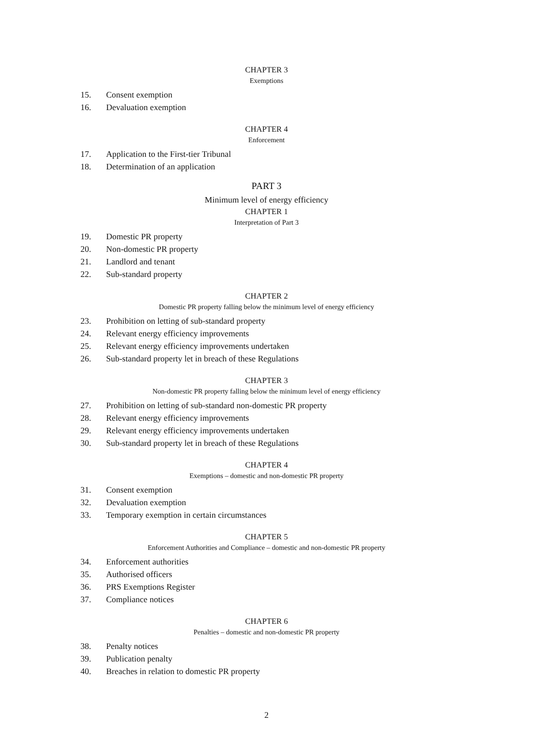CHAPTER 3
Exemptions
15. Consent exemption
16. Devaluation exemption
CHAPTER 4
Enforcement
17. Application to the First-tier Tribunal
18. Determination of an application
PART 3
Minimum level of energy efficiency
CHAPTER 1
Interpretation of Part 3
19. Domestic PR property
20. Non-domestic PR property
21. Landlord and tenant
22. Sub-standard property
CHAPTER 2
Domestic PR property falling below the minimum level of energy efficiency
23. Prohibition on letting of sub-standard property
24. Relevant energy efficiency improvements
25. Relevant energy efficiency improvements undertaken
26. Sub-standard property let in breach of these Regulations
CHAPTER 3
Non-domestic PR property falling below the minimum level of energy efficiency
27. Prohibition on letting of sub-standard non-domestic PR property
28. Relevant energy efficiency improvements
29. Relevant energy efficiency improvements undertaken
30. Sub-standard property let in breach of these Regulations
CHAPTER 4
Exemptions – domestic and non-domestic PR property
31. Consent exemption
32. Devaluation exemption
33. Temporary exemption in certain circumstances
CHAPTER 5
Enforcement Authorities and Compliance – domestic and non-domestic PR property
34. Enforcement authorities
35. Authorised officers
36. PRS Exemptions Register
37. Compliance notices
CHAPTER 6
Penalties – domestic and non-domestic PR property
38. Penalty notices
39. Publication penalty
40. Breaches in relation to domestic PR property
2